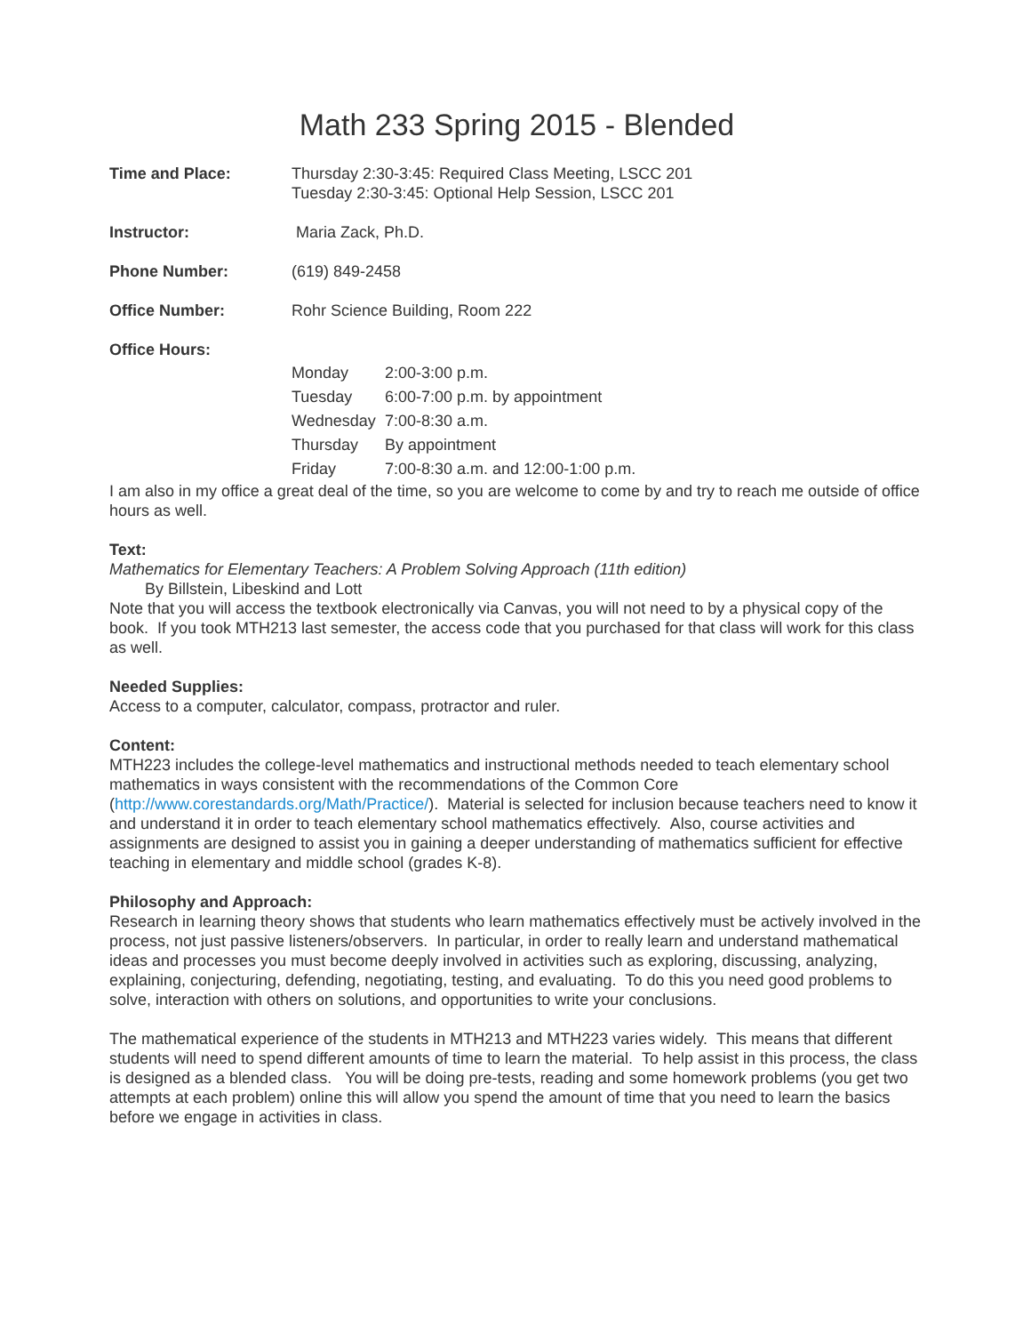Math 233 Spring 2015 - Blended
| Time and Place: | Thursday 2:30-3:45: Required Class Meeting, LSCC 201 Tuesday 2:30-3:45: Optional Help Session, LSCC 201 |
| Instructor: | Maria Zack, Ph.D. |
| Phone Number: | (619) 849-2458 |
| Office Number: | Rohr Science Building, Room 222 |
| Office Hours: | |
| | / Monday / 2:00-3:00 p.m. / / Tuesday / 6:00-7:00 p.m. by appointment / / Wednesday / 7:00-8:30 a.m. / / Thursday / By appointment / / Friday / 7:00-8:30 a.m. and 12:00-1:00 p.m. / |
I am also in my office a great deal of the time, so you are welcome to come by and try to reach me outside of office hours as well.
Text:
Mathematics for Elementary Teachers: A Problem Solving Approach (11th edition)
By Billstein, Libeskind and Lott
Note that you will access the textbook electronically via Canvas, you will not need to by a physical copy of the book. If you took MTH213 last semester, the access code that you purchased for that class will work for this class as well.
Needed Supplies:
Access to a computer, calculator, compass, protractor and ruler.
Content:
MTH223 includes the college-level mathematics and instructional methods needed to teach elementary school mathematics in ways consistent with the recommendations of the Common Core (http://www.corestandards.org/Math/Practice/). Material is selected for inclusion because teachers need to know it and understand it in order to teach elementary school mathematics effectively. Also, course activities and assignments are designed to assist you in gaining a deeper understanding of mathematics sufficient for effective teaching in elementary and middle school (grades K-8).
Philosophy and Approach:
Research in learning theory shows that students who learn mathematics effectively must be actively involved in the process, not just passive listeners/observers. In particular, in order to really learn and understand mathematical ideas and processes you must become deeply involved in activities such as exploring, discussing, analyzing, explaining, conjecturing, defending, negotiating, testing, and evaluating. To do this you need good problems to solve, interaction with others on solutions, and opportunities to write your conclusions.
The mathematical experience of the students in MTH213 and MTH223 varies widely. This means that different students will need to spend different amounts of time to learn the material. To help assist in this process, the class is designed as a blended class. You will be doing pre-tests, reading and some homework problems (you get two attempts at each problem) online this will allow you spend the amount of time that you need to learn the basics before we engage in activities in class.